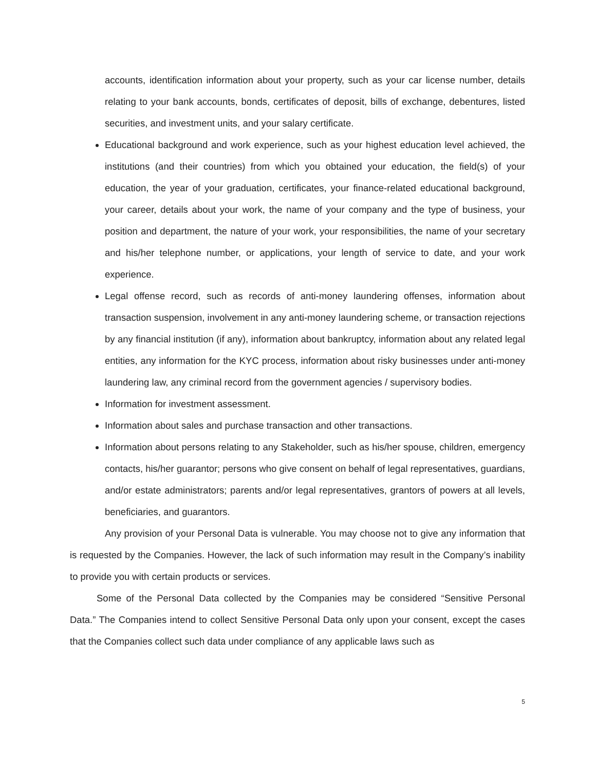accounts, identification information about your property, such as your car license number, details relating to your bank accounts, bonds, certificates of deposit, bills of exchange, debentures, listed securities, and investment units, and your salary certificate.
Educational background and work experience, such as your highest education level achieved, the institutions (and their countries) from which you obtained your education, the field(s) of your education, the year of your graduation, certificates, your finance-related educational background, your career, details about your work, the name of your company and the type of business, your position and department, the nature of your work, your responsibilities, the name of your secretary and his/her telephone number, or applications, your length of service to date, and your work experience.
Legal offense record, such as records of anti-money laundering offenses, information about transaction suspension, involvement in any anti-money laundering scheme, or transaction rejections by any financial institution (if any), information about bankruptcy, information about any related legal entities, any information for the KYC process, information about risky businesses under anti-money laundering law, any criminal record from the government agencies / supervisory bodies.
Information for investment assessment.
Information about sales and purchase transaction and other transactions.
Information about persons relating to any Stakeholder, such as his/her spouse, children, emergency contacts, his/her guarantor; persons who give consent on behalf of legal representatives, guardians, and/or estate administrators; parents and/or legal representatives, grantors of powers at all levels, beneficiaries, and guarantors.
Any provision of your Personal Data is vulnerable. You may choose not to give any information that is requested by the Companies. However, the lack of such information may result in the Company’s inability to provide you with certain products or services.
Some of the Personal Data collected by the Companies may be considered “Sensitive Personal Data.” The Companies intend to collect Sensitive Personal Data only upon your consent, except the cases that the Companies collect such data under compliance of any applicable laws such as
5